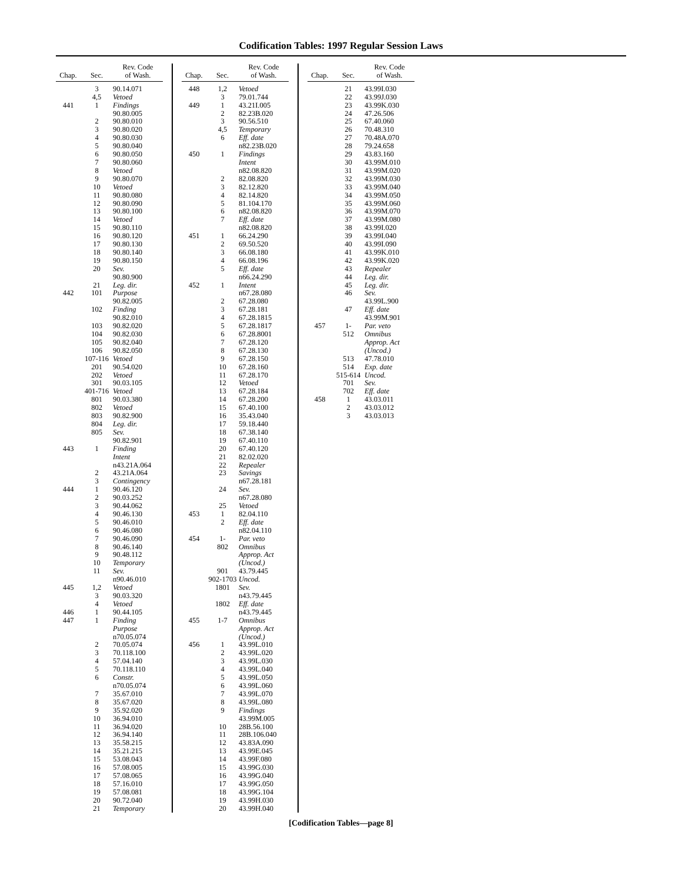Codification Tables: 1997 Regular Session Laws
| Chap. | Sec. | Rev. Code of Wash. |
| --- | --- | --- |
| | 3 | 90.14.071 |
| | 4,5 | Vetoed |
| 441 | 1 | Findings 90.80.005 |
| | 2 3 4 5 6 7 8 9 10 11 12 13 14 15 16 17 18 19 20 21 | 90.80.010 90.80.020 90.80.030 90.80.040 90.80.050 90.80.060 Vetoed 90.80.070 Vetoed 90.80.080 90.80.090 90.80.100 Vetoed 90.80.110 90.80.120 90.80.130 90.80.140 90.80.150 Sev. 90.80.900 Leg. dir. |
| 442 | 101 102 103 104 105 106 107-116 201 202 301 401-716 801 802 803 804 805 | Purpose 90.82.005 Finding 90.82.010 90.82.020 90.82.030 90.82.040 90.82.050 Vetoed 90.54.020 Vetoed 90.03.105 Vetoed 90.03.380 Vetoed 90.82.900 Leg. dir. Sev. 90.82.901 |
| 443 | 1 2 3 | Finding Intent n43.21A.064 43.21A.064 Contingency |
| 444 | 1 2 3 4 5 6 7 8 9 10 11 | 90.46.120 90.03.252 90.44.062 90.46.130 90.46.010 90.46.080 90.46.090 90.46.140 90.48.112 Temporary Sev. n90.46.010 |
| 445 | 1,2 3 4 | Vetoed 90.03.320 Vetoed |
| 446 | 1 | 90.44.105 |
| 447 | 1 2 3 4 5 6 7 8 9 10 11 12 13 14 15 16 17 18 19 20 21 | Finding Purpose n70.05.074 70.05.074 70.118.100 57.04.140 70.118.110 Constr. n70.05.074 35.67.010 35.67.020 35.92.020 36.94.010 36.94.020 36.94.140 35.58.215 35.21.215 53.08.043 57.08.005 57.08.065 57.16.010 57.08.081 90.72.040 Temporary |
| Chap. | Sec. | Rev. Code of Wash. |
| --- | --- | --- |
| 448 | 1,2 3 | Vetoed 79.01.744 |
| 449 | 1 2 3 4,5 6 | 43.21I.005 82.23B.020 90.56.510 Temporary Eff. date n82.23B.020 |
| 450 | 1 2 3 4 5 6 7 | Findings Intent n82.08.820 82.08.820 82.12.820 82.14.820 81.104.170 n82.08.820 Eff. date n82.08.820 |
| 451 | 1 2 3 4 5 | 66.24.290 69.50.520 66.08.180 66.08.196 Eff. date n66.24.290 |
| 452 | 1 2 3 4 5 6 7 8 9 10 11 12 13 14 15 16 17 18 19 20 21 22 23 24 25 | Intent n67.28.080 67.28.080 67.28.181 67.28.1815 67.28.1817 67.28.8001 67.28.120 67.28.130 67.28.150 67.28.160 67.28.170 Vetoed 67.28.184 67.28.200 67.40.100 35.43.040 59.18.440 67.38.140 67.40.110 67.40.120 82.02.020 Repealer Savings n67.28.181 Sev. n67.28.080 Vetoed |
| 453 | 1 2 | 82.04.110 Eff. date n82.04.110 |
| 454 | 1- 802 901 902-1703 1801 1802 | Par. veto Omnibus Approp. Act (Uncod.) 43.79.445 Uncod. Sev. n43.79.445 Eff. date n43.79.445 |
| 455 | 1-7 | Omnibus Approp. Act (Uncod.) |
| 456 | 1 2 3 4 5 6 7 8 9 10 11 12 13 14 15 16 17 18 19 20 | 43.99L.010 43.99L.020 43.99L.030 43.99L.040 43.99L.050 43.99L.060 43.99L.070 43.99L.080 Findings 43.99M.005 28B.56.100 28B.106.040 43.83A.090 43.99E.045 43.99F.080 43.99G.030 43.99G.040 43.99G.050 43.99G.104 43.99H.030 43.99H.040 |
| Chap. | Sec. | Rev. Code of Wash. |
| --- | --- | --- |
| | 21 22 23 24 25 26 27 28 29 30 31 32 33 34 35 36 37 38 39 40 41 42 43 44 45 46 47 | 43.99I.030 43.99J.030 43.99K.030 47.26.506 67.40.060 70.48.310 70.48A.070 79.24.658 43.83.160 43.99M.010 43.99M.020 43.99M.030 43.99M.040 43.99M.050 43.99M.060 43.99M.070 43.99M.080 43.99I.020 43.99I.040 43.99I.090 43.99K.010 43.99K.020 Repealer Leg. dir. Leg. dir. Sev. 43.99L.900 Eff. date 43.99M.901 |
| 457 | 1- 512 513 514 515-614 701 702 | Par. veto Omnibus Approp. Act (Uncod.) 47.78.010 Exp. date Uncod. Sev. Eff. date |
| 458 | 1 2 3 | 43.03.011 43.03.012 43.03.013 |
[Codification Tables—page 8]